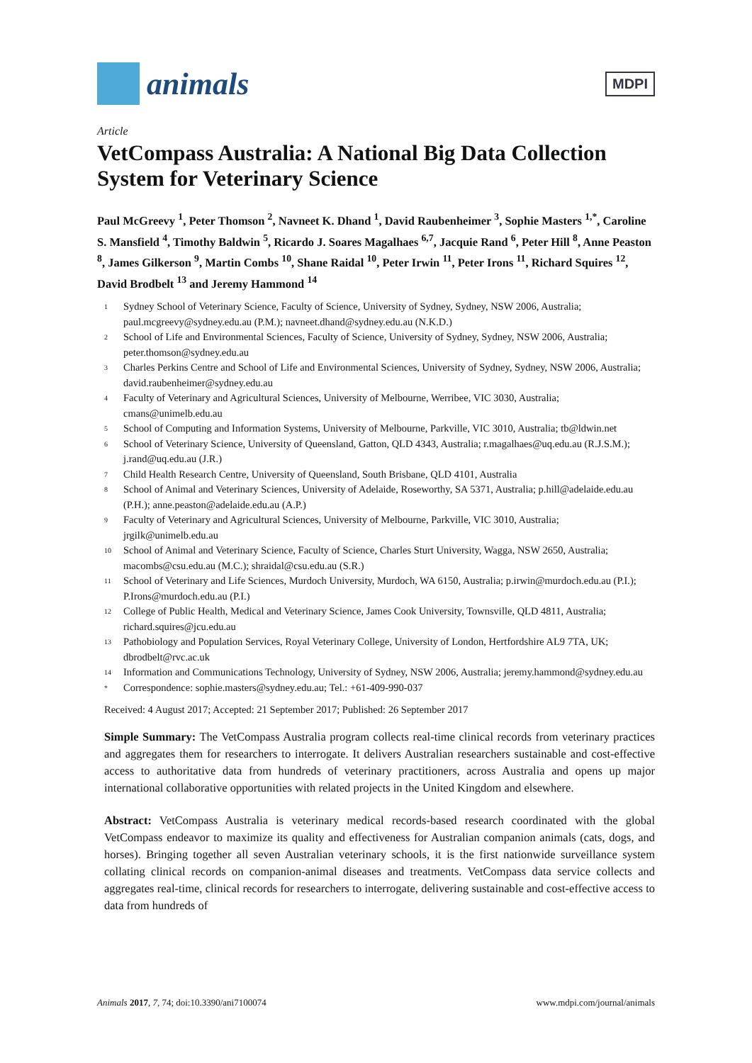animals
MDPI
Article
VetCompass Australia: A National Big Data Collection System for Veterinary Science
Paul McGreevy <sup>1</sup>, Peter Thomson <sup>2</sup>, Navneet K. Dhand <sup>1</sup>, David Raubenheimer <sup>3</sup>, Sophie Masters <sup>1,*</sup>, Caroline S. Mansfield <sup>4</sup>, Timothy Baldwin <sup>5</sup>, Ricardo J. Soares Magalhaes <sup>6,7</sup>, Jacquie Rand <sup>6</sup>, Peter Hill <sup>8</sup>, Anne Peaston <sup>8</sup>, James Gilkerson <sup>9</sup>, Martin Combs <sup>10</sup>, Shane Raidal <sup>10</sup>, Peter Irwin <sup>11</sup>, Peter Irons <sup>11</sup>, Richard Squires <sup>12</sup>, David Brodbelt <sup>13</sup> and Jeremy Hammond <sup>14</sup>
1 Sydney School of Veterinary Science, Faculty of Science, University of Sydney, Sydney, NSW 2006, Australia; paul.mcgreevy@sydney.edu.au (P.M.); navneet.dhand@sydney.edu.au (N.K.D.)
2 School of Life and Environmental Sciences, Faculty of Science, University of Sydney, Sydney, NSW 2006, Australia; peter.thomson@sydney.edu.au
3 Charles Perkins Centre and School of Life and Environmental Sciences, University of Sydney, Sydney, NSW 2006, Australia; david.raubenheimer@sydney.edu.au
4 Faculty of Veterinary and Agricultural Sciences, University of Melbourne, Werribee, VIC 3030, Australia; cmans@unimelb.edu.au
5 School of Computing and Information Systems, University of Melbourne, Parkville, VIC 3010, Australia; tb@ldwin.net
6 School of Veterinary Science, University of Queensland, Gatton, QLD 4343, Australia; r.magalhaes@uq.edu.au (R.J.S.M.); j.rand@uq.edu.au (J.R.)
7 Child Health Research Centre, University of Queensland, South Brisbane, QLD 4101, Australia
8 School of Animal and Veterinary Sciences, University of Adelaide, Roseworthy, SA 5371, Australia; p.hill@adelaide.edu.au (P.H.); anne.peaston@adelaide.edu.au (A.P.)
9 Faculty of Veterinary and Agricultural Sciences, University of Melbourne, Parkville, VIC 3010, Australia; jrgilk@unimelb.edu.au
10 School of Animal and Veterinary Science, Faculty of Science, Charles Sturt University, Wagga, NSW 2650, Australia; macombs@csu.edu.au (M.C.); shraidal@csu.edu.au (S.R.)
11 School of Veterinary and Life Sciences, Murdoch University, Murdoch, WA 6150, Australia; p.irwin@murdoch.edu.au (P.I.); P.Irons@murdoch.edu.au (P.I.)
12 College of Public Health, Medical and Veterinary Science, James Cook University, Townsville, QLD 4811, Australia; richard.squires@jcu.edu.au
13 Pathobiology and Population Services, Royal Veterinary College, University of London, Hertfordshire AL9 7TA, UK; dbrodbelt@rvc.ac.uk
14 Information and Communications Technology, University of Sydney, NSW 2006, Australia; jeremy.hammond@sydney.edu.au
* Correspondence: sophie.masters@sydney.edu.au; Tel.: +61-409-990-037
Received: 4 August 2017; Accepted: 21 September 2017; Published: 26 September 2017
Simple Summary: The VetCompass Australia program collects real-time clinical records from veterinary practices and aggregates them for researchers to interrogate. It delivers Australian researchers sustainable and cost-effective access to authoritative data from hundreds of veterinary practitioners, across Australia and opens up major international collaborative opportunities with related projects in the United Kingdom and elsewhere.
Abstract: VetCompass Australia is veterinary medical records-based research coordinated with the global VetCompass endeavor to maximize its quality and effectiveness for Australian companion animals (cats, dogs, and horses). Bringing together all seven Australian veterinary schools, it is the first nationwide surveillance system collating clinical records on companion-animal diseases and treatments. VetCompass data service collects and aggregates real-time, clinical records for researchers to interrogate, delivering sustainable and cost-effective access to data from hundreds of
Animals 2017, 7, 74; doi:10.3390/ani7100074 www.mdpi.com/journal/animals